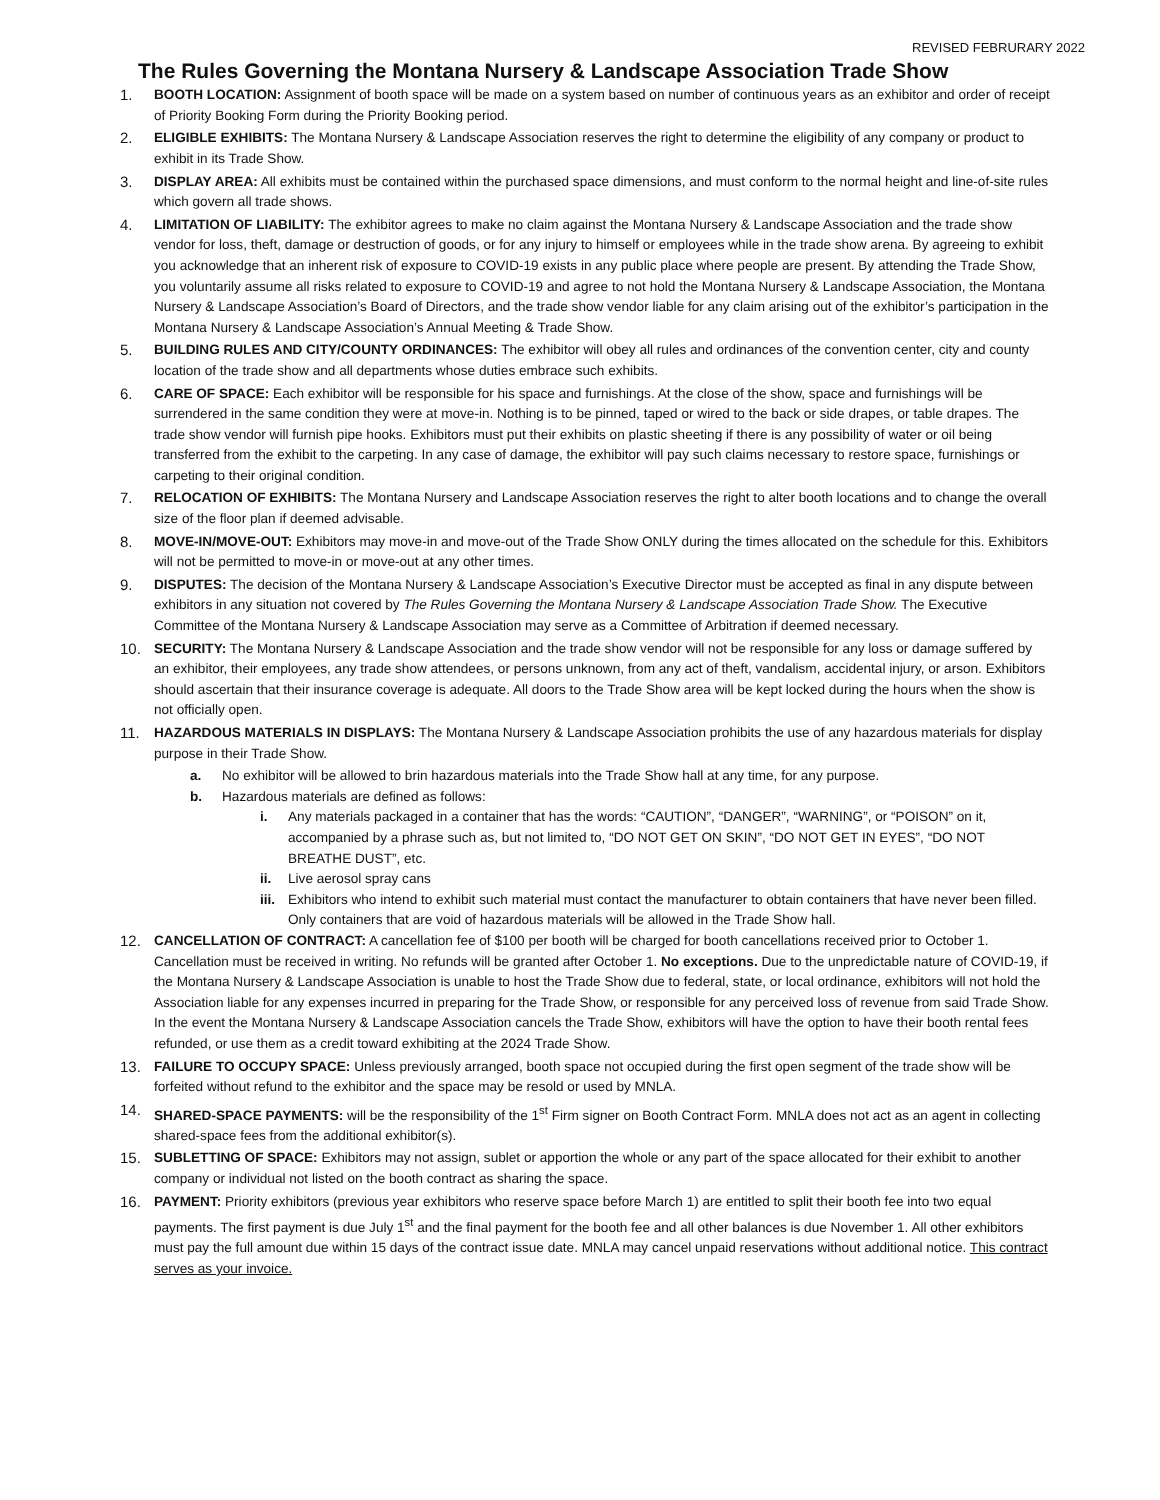REVISED FEBRURARY 2022
The Rules Governing the Montana Nursery & Landscape Association Trade Show
1. BOOTH LOCATION: Assignment of booth space will be made on a system based on number of continuous years as an exhibitor and order of receipt of Priority Booking Form during the Priority Booking period.
2. ELIGIBLE EXHIBITS: The Montana Nursery & Landscape Association reserves the right to determine the eligibility of any company or product to exhibit in its Trade Show.
3. DISPLAY AREA: All exhibits must be contained within the purchased space dimensions, and must conform to the normal height and line-of-site rules which govern all trade shows.
4. LIMITATION OF LIABILITY: The exhibitor agrees to make no claim against the Montana Nursery & Landscape Association and the trade show vendor for loss, theft, damage or destruction of goods, or for any injury to himself or employees while in the trade show arena. By agreeing to exhibit you acknowledge that an inherent risk of exposure to COVID-19 exists in any public place where people are present. By attending the Trade Show, you voluntarily assume all risks related to exposure to COVID-19 and agree to not hold the Montana Nursery & Landscape Association, the Montana Nursery & Landscape Association’s Board of Directors, and the trade show vendor liable for any claim arising out of the exhibitor’s participation in the Montana Nursery & Landscape Association’s Annual Meeting & Trade Show.
5. BUILDING RULES AND CITY/COUNTY ORDINANCES: The exhibitor will obey all rules and ordinances of the convention center, city and county location of the trade show and all departments whose duties embrace such exhibits.
6. CARE OF SPACE: Each exhibitor will be responsible for his space and furnishings. At the close of the show, space and furnishings will be surrendered in the same condition they were at move-in. Nothing is to be pinned, taped or wired to the back or side drapes, or table drapes. The trade show vendor will furnish pipe hooks. Exhibitors must put their exhibits on plastic sheeting if there is any possibility of water or oil being transferred from the exhibit to the carpeting. In any case of damage, the exhibitor will pay such claims necessary to restore space, furnishings or carpeting to their original condition.
7. RELOCATION OF EXHIBITS: The Montana Nursery and Landscape Association reserves the right to alter booth locations and to change the overall size of the floor plan if deemed advisable.
8. MOVE-IN/MOVE-OUT: Exhibitors may move-in and move-out of the Trade Show ONLY during the times allocated on the schedule for this. Exhibitors will not be permitted to move-in or move-out at any other times.
9. DISPUTES: The decision of the Montana Nursery & Landscape Association’s Executive Director must be accepted as final in any dispute between exhibitors in any situation not covered by The Rules Governing the Montana Nursery & Landscape Association Trade Show. The Executive Committee of the Montana Nursery & Landscape Association may serve as a Committee of Arbitration if deemed necessary.
10. SECURITY: The Montana Nursery & Landscape Association and the trade show vendor will not be responsible for any loss or damage suffered by an exhibitor, their employees, any trade show attendees, or persons unknown, from any act of theft, vandalism, accidental injury, or arson. Exhibitors should ascertain that their insurance coverage is adequate. All doors to the Trade Show area will be kept locked during the hours when the show is not officially open.
11. HAZARDOUS MATERIALS IN DISPLAYS: The Montana Nursery & Landscape Association prohibits the use of any hazardous materials for display purpose in their Trade Show.
a. No exhibitor will be allowed to brin hazardous materials into the Trade Show hall at any time, for any purpose.
b. Hazardous materials are defined as follows:
i. Any materials packaged in a container that has the words: “CAUTION”, “DANGER”, “WARNING”, or “POISON” on it, accompanied by a phrase such as, but not limited to, “DO NOT GET ON SKIN”, “DO NOT GET IN EYES”, “DO NOT BREATHE DUST”, etc.
ii. Live aerosol spray cans
iii.
Exhibitors who intend to exhibit such material must contact the manufacturer to obtain containers that have never been filled. Only containers that are void of hazardous materials will be allowed in the Trade Show hall.
12. CANCELLATION OF CONTRACT: A cancellation fee of $100 per booth will be charged for booth cancellations received prior to October 1. Cancellation must be received in writing. No refunds will be granted after October 1. No exceptions. Due to the unpredictable nature of COVID-19, if the Montana Nursery & Landscape Association is unable to host the Trade Show due to federal, state, or local ordinance, exhibitors will not hold the Association liable for any expenses incurred in preparing for the Trade Show, or responsible for any perceived loss of revenue from said Trade Show. In the event the Montana Nursery & Landscape Association cancels the Trade Show, exhibitors will have the option to have their booth rental fees refunded, or use them as a credit toward exhibiting at the 2024 Trade Show.
13. FAILURE TO OCCUPY SPACE: Unless previously arranged, booth space not occupied during the first open segment of the trade show will be forfeited without refund to the exhibitor and the space may be resold or used by MNLA.
14. SHARED-SPACE PAYMENTS: will be the responsibility of the 1<sup>st</sup> Firm signer on Booth Contract Form. MNLA does not act as an agent in collecting shared-space fees from the additional exhibitor(s).
15. SUBLETTING OF SPACE: Exhibitors may not assign, sublet or apportion the whole or any part of the space allocated for their exhibit to another company or individual not listed on the booth contract as sharing the space.
16. PAYMENT: Priority exhibitors (previous year exhibitors who reserve space before March 1) are entitled to split their booth fee into two equal payments. The first payment is due July 1<sup>st</sup> and the final payment for the booth fee and all other balances is due November 1. All other exhibitors must pay the full amount due within 15 days of the contract issue date. MNLA may cancel unpaid reservations without additional notice. This contract serves as your invoice.